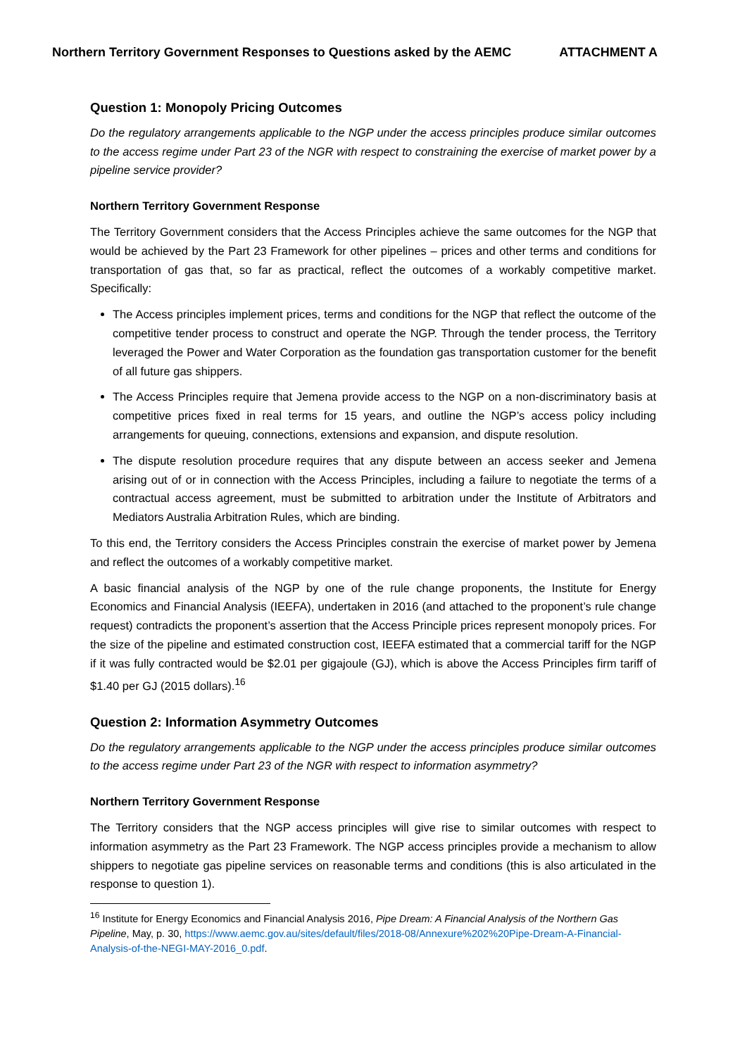Northern Territory Government Responses to Questions asked by the AEMC ATTACHMENT A
Question 1: Monopoly Pricing Outcomes
Do the regulatory arrangements applicable to the NGP under the access principles produce similar outcomes to the access regime under Part 23 of the NGR with respect to constraining the exercise of market power by a pipeline service provider?
Northern Territory Government Response
The Territory Government considers that the Access Principles achieve the same outcomes for the NGP that would be achieved by the Part 23 Framework for other pipelines – prices and other terms and conditions for transportation of gas that, so far as practical, reflect the outcomes of a workably competitive market. Specifically:
The Access principles implement prices, terms and conditions for the NGP that reflect the outcome of the competitive tender process to construct and operate the NGP. Through the tender process, the Territory leveraged the Power and Water Corporation as the foundation gas transportation customer for the benefit of all future gas shippers.
The Access Principles require that Jemena provide access to the NGP on a non-discriminatory basis at competitive prices fixed in real terms for 15 years, and outline the NGP’s access policy including arrangements for queuing, connections, extensions and expansion, and dispute resolution.
The dispute resolution procedure requires that any dispute between an access seeker and Jemena arising out of or in connection with the Access Principles, including a failure to negotiate the terms of a contractual access agreement, must be submitted to arbitration under the Institute of Arbitrators and Mediators Australia Arbitration Rules, which are binding.
To this end, the Territory considers the Access Principles constrain the exercise of market power by Jemena and reflect the outcomes of a workably competitive market.
A basic financial analysis of the NGP by one of the rule change proponents, the Institute for Energy Economics and Financial Analysis (IEEFA), undertaken in 2016 (and attached to the proponent’s rule change request) contradicts the proponent’s assertion that the Access Principle prices represent monopoly prices. For the size of the pipeline and estimated construction cost, IEEFA estimated that a commercial tariff for the NGP if it was fully contracted would be $2.01 per gigajoule (GJ), which is above the Access Principles firm tariff of $1.40 per GJ (2015 dollars).<sup>16</sup>
Question 2: Information Asymmetry Outcomes
Do the regulatory arrangements applicable to the NGP under the access principles produce similar outcomes to the access regime under Part 23 of the NGR with respect to information asymmetry?
Northern Territory Government Response
The Territory considers that the NGP access principles will give rise to similar outcomes with respect to information asymmetry as the Part 23 Framework. The NGP access principles provide a mechanism to allow shippers to negotiate gas pipeline services on reasonable terms and conditions (this is also articulated in the response to question 1).
<sup>16</sup> Institute for Energy Economics and Financial Analysis 2016, Pipe Dream: A Financial Analysis of the Northern Gas Pipeline, May, p. 30, https://www.aemc.gov.au/sites/default/files/2018-08/Annexure%202%20Pipe-Dream-A-Financial-Analysis-of-the-NEGI-MAY-2016_0.pdf.